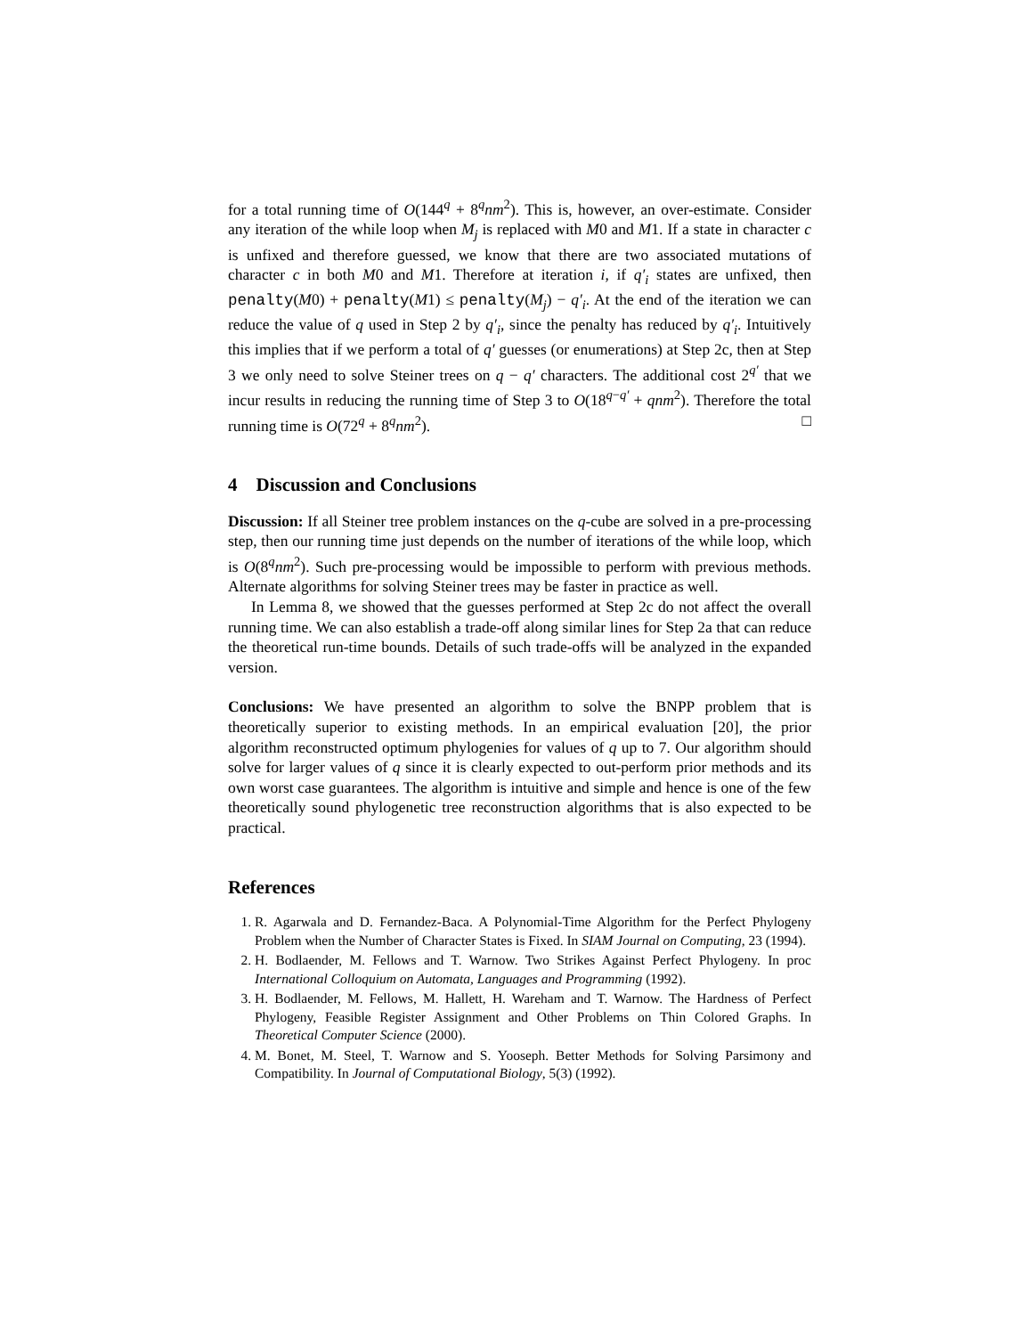for a total running time of O(144<sup>q</sup> + 8<sup>q</sup>nm<sup>2</sup>). This is, however, an over-estimate. Consider any iteration of the while loop when M<sub>j</sub> is replaced with M0 and M1. If a state in character c is unfixed and therefore guessed, we know that there are two associated mutations of character c in both M0 and M1. Therefore at iteration i, if q′<sub>i</sub> states are unfixed, then penalty(M0) + penalty(M1) ≤ penalty(M<sub>j</sub>) − q′<sub>i</sub>. At the end of the iteration we can reduce the value of q used in Step 2 by q′<sub>i</sub>, since the penalty has reduced by q′<sub>i</sub>. Intuitively this implies that if we perform a total of q′ guesses (or enumerations) at Step 2c, then at Step 3 we only need to solve Steiner trees on q − q′ characters. The additional cost 2<sup>q′</sup> that we incur results in reducing the running time of Step 3 to O(18<sup>q−q′</sup> + qnm<sup>2</sup>). Therefore the total running time is O(72<sup>q</sup> + 8<sup>q</sup>nm<sup>2</sup>). □
4 Discussion and Conclusions
Discussion: If all Steiner tree problem instances on the q-cube are solved in a pre-processing step, then our running time just depends on the number of iterations of the while loop, which is O(8<sup>q</sup>nm<sup>2</sup>). Such pre-processing would be impossible to perform with previous methods. Alternate algorithms for solving Steiner trees may be faster in practice as well.
In Lemma 8, we showed that the guesses performed at Step 2c do not affect the overall running time. We can also establish a trade-off along similar lines for Step 2a that can reduce the theoretical run-time bounds. Details of such trade-offs will be analyzed in the expanded version.
Conclusions: We have presented an algorithm to solve the BNPP problem that is theoretically superior to existing methods. In an empirical evaluation [20], the prior algorithm reconstructed optimum phylogenies for values of q up to 7. Our algorithm should solve for larger values of q since it is clearly expected to out-perform prior methods and its own worst case guarantees. The algorithm is intuitive and simple and hence is one of the few theoretically sound phylogenetic tree reconstruction algorithms that is also expected to be practical.
References
1. R. Agarwala and D. Fernandez-Baca. A Polynomial-Time Algorithm for the Perfect Phylogeny Problem when the Number of Character States is Fixed. In SIAM Journal on Computing, 23 (1994).
2. H. Bodlaender, M. Fellows and T. Warnow. Two Strikes Against Perfect Phylogeny. In proc International Colloquium on Automata, Languages and Programming (1992).
3. H. Bodlaender, M. Fellows, M. Hallett, H. Wareham and T. Warnow. The Hardness of Perfect Phylogeny, Feasible Register Assignment and Other Problems on Thin Colored Graphs. In Theoretical Computer Science (2000).
4. M. Bonet, M. Steel, T. Warnow and S. Yooseph. Better Methods for Solving Parsimony and Compatibility. In Journal of Computational Biology, 5(3) (1992).